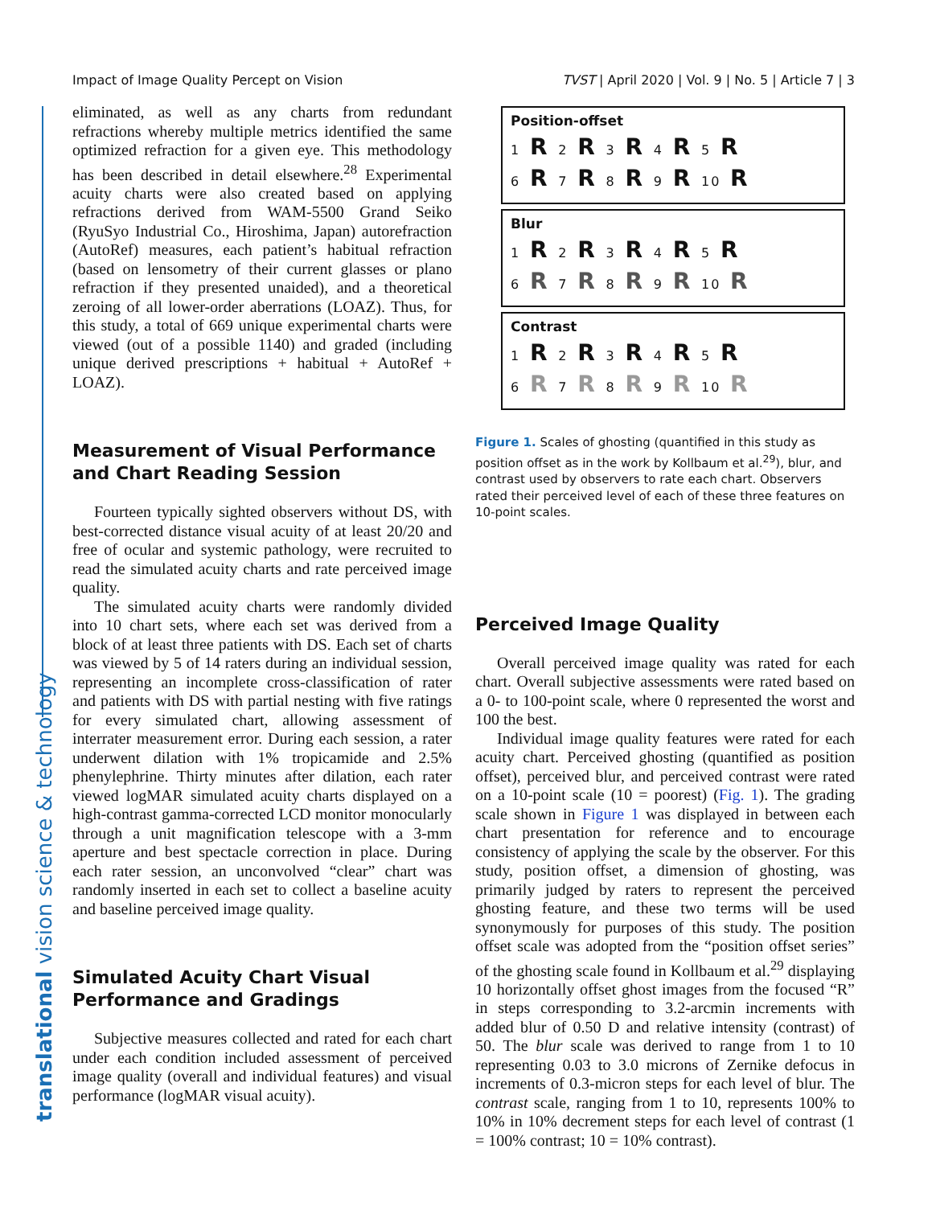Impact of Image Quality Percept on Vision TVST | April 2020 | Vol. 9 | No. 5 | Article 7 | 3
translational vision science & technology
eliminated, as well as any charts from redundant refractions whereby multiple metrics identified the same optimized refraction for a given eye. This methodology has been described in detail elsewhere.<sup>28</sup> Experimental acuity charts were also created based on applying refractions derived from WAM-5500 Grand Seiko (RyuSyo Industrial Co., Hiroshima, Japan) autorefraction (AutoRef) measures, each patient’s habitual refraction (based on lensometry of their current glasses or plano refraction if they presented unaided), and a theoretical zeroing of all lower-order aberrations (LOAZ). Thus, for this study, a total of 669 unique experimental charts were viewed (out of a possible 1140) and graded (including unique derived prescriptions + habitual + AutoRef + LOAZ).
Measurement of Visual Performance and Chart Reading Session
Fourteen typically sighted observers without DS, with best-corrected distance visual acuity of at least 20/20 and free of ocular and systemic pathology, were recruited to read the simulated acuity charts and rate perceived image quality.
The simulated acuity charts were randomly divided into 10 chart sets, where each set was derived from a block of at least three patients with DS. Each set of charts was viewed by 5 of 14 raters during an individual session, representing an incomplete cross-classification of rater and patients with DS with partial nesting with five ratings for every simulated chart, allowing assessment of interrater measurement error. During each session, a rater underwent dilation with 1% tropicamide and 2.5% phenylephrine. Thirty minutes after dilation, each rater viewed logMAR simulated acuity charts displayed on a high-contrast gamma-corrected LCD monitor monocularly through a unit magnification telescope with a 3-mm aperture and best spectacle correction in place. During each rater session, an unconvolved “clear” chart was randomly inserted in each set to collect a baseline acuity and baseline perceived image quality.
Simulated Acuity Chart Visual Performance and Gradings
Subjective measures collected and rated for each chart under each condition included assessment of perceived image quality (overall and individual features) and visual performance (logMAR visual acuity).
Position-offset
1 R 2 R 3 R 4 R 5 R
6 R 7 R 8 R 9 R 10 R
Blur
1 R 2 R 3 R 4 R 5 R
6 R 7 R 8 R 9 R 10 R
Contrast
1 R 2 R 3 R 4 R 5 R
6 R 7 R 8 R 9 R 10 R
Figure 1. Scales of ghosting (quantified in this study as position offset as in the work by Kollbaum et al.<sup>29</sup>), blur, and contrast used by observers to rate each chart. Observers rated their perceived level of each of these three features on 10-point scales.
Perceived Image Quality
Overall perceived image quality was rated for each chart. Overall subjective assessments were rated based on a 0- to 100-point scale, where 0 represented the worst and 100 the best.
Individual image quality features were rated for each acuity chart. Perceived ghosting (quantified as position offset), perceived blur, and perceived contrast were rated on a 10-point scale (10 = poorest) (Fig. 1). The grading scale shown in Figure 1 was displayed in between each chart presentation for reference and to encourage consistency of applying the scale by the observer. For this study, position offset, a dimension of ghosting, was primarily judged by raters to represent the perceived ghosting feature, and these two terms will be used synonymously for purposes of this study. The position offset scale was adopted from the “position offset series” of the ghosting scale found in Kollbaum et al.<sup>29</sup> displaying 10 horizontally offset ghost images from the focused “R” in steps corresponding to 3.2-arcmin increments with added blur of 0.50 D and relative intensity (contrast) of 50. The blur scale was derived to range from 1 to 10 representing 0.03 to 3.0 microns of Zernike defocus in increments of 0.3-micron steps for each level of blur. The contrast scale, ranging from 1 to 10, represents 100% to 10% in 10% decrement steps for each level of contrast (1 = 100% contrast; 10 = 10% contrast).